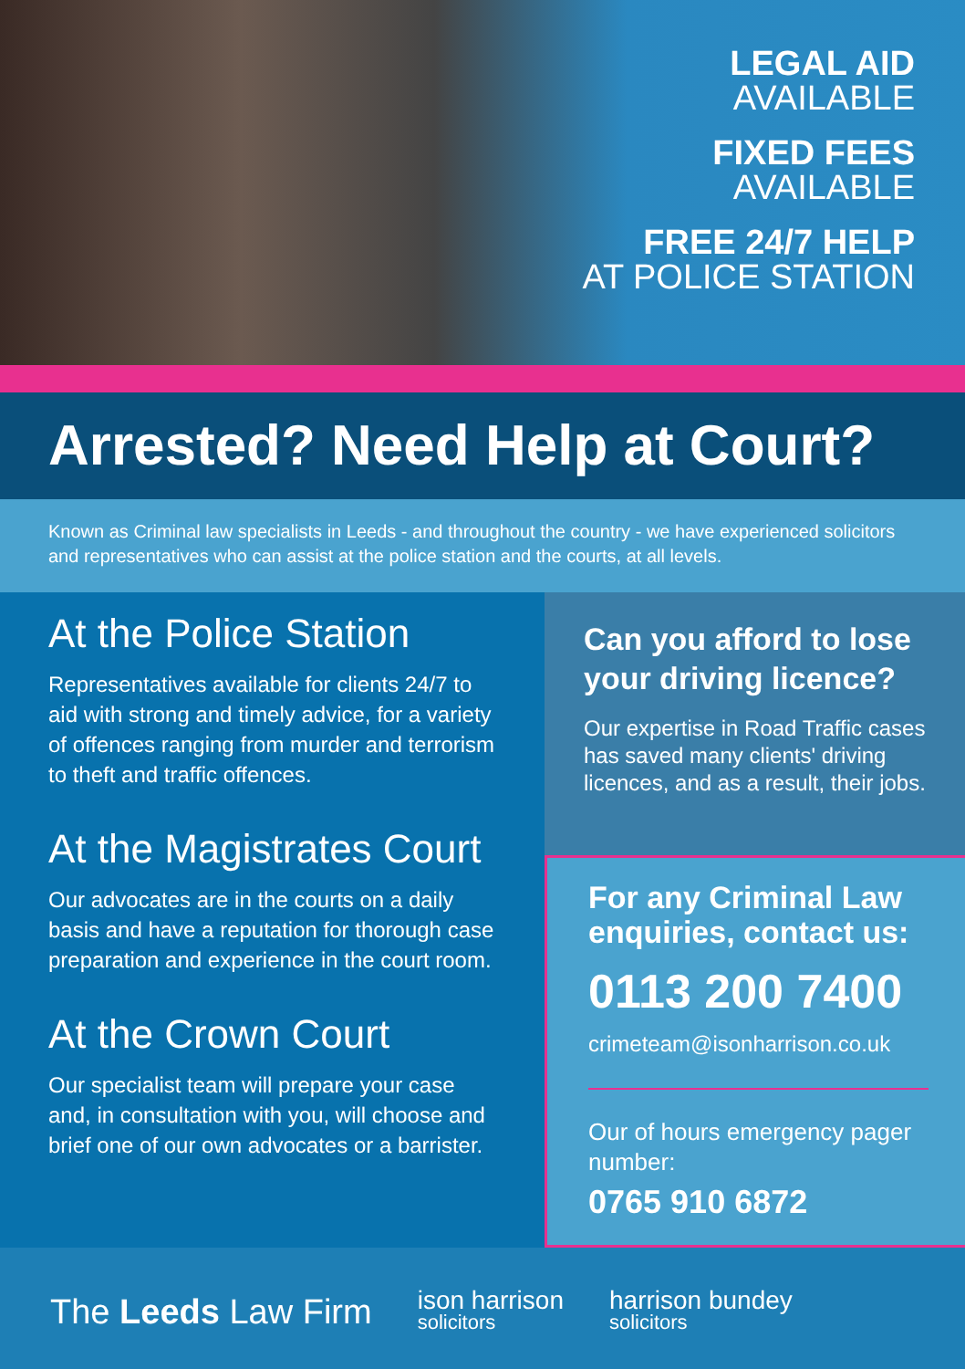LEGAL AID
AVAILABLE
FIXED FEES
AVAILABLE
FREE 24/7 HELP
AT POLICE STATION
Arrested? Need Help at Court?
Known as Criminal law specialists in Leeds - and throughout the country - we have experienced solicitors and representatives who can assist at the police station and the courts, at all levels.
At the Police Station
Representatives available for clients 24/7 to aid with strong and timely advice, for a variety of offences ranging from murder and terrorism to theft and traffic offences.
At the Magistrates Court
Our advocates are in the courts on a daily basis and have a reputation for thorough case preparation and experience in the court room.
At the Crown Court
Our specialist team will prepare your case and, in consultation with you, will choose and brief one of our own advocates or a barrister.
Can you afford to lose your driving licence?
Our expertise in Road Traffic cases has saved many clients' driving licences, and as a result, their jobs.
For any Criminal Law enquiries, contact us:
0113 200 7400
crimeteam@isonharrison.co.uk
Our of hours emergency pager number:
0765 910 6872
The Leeds Law Firm
ison harrison
solicitors
harrison bundey
solicitors